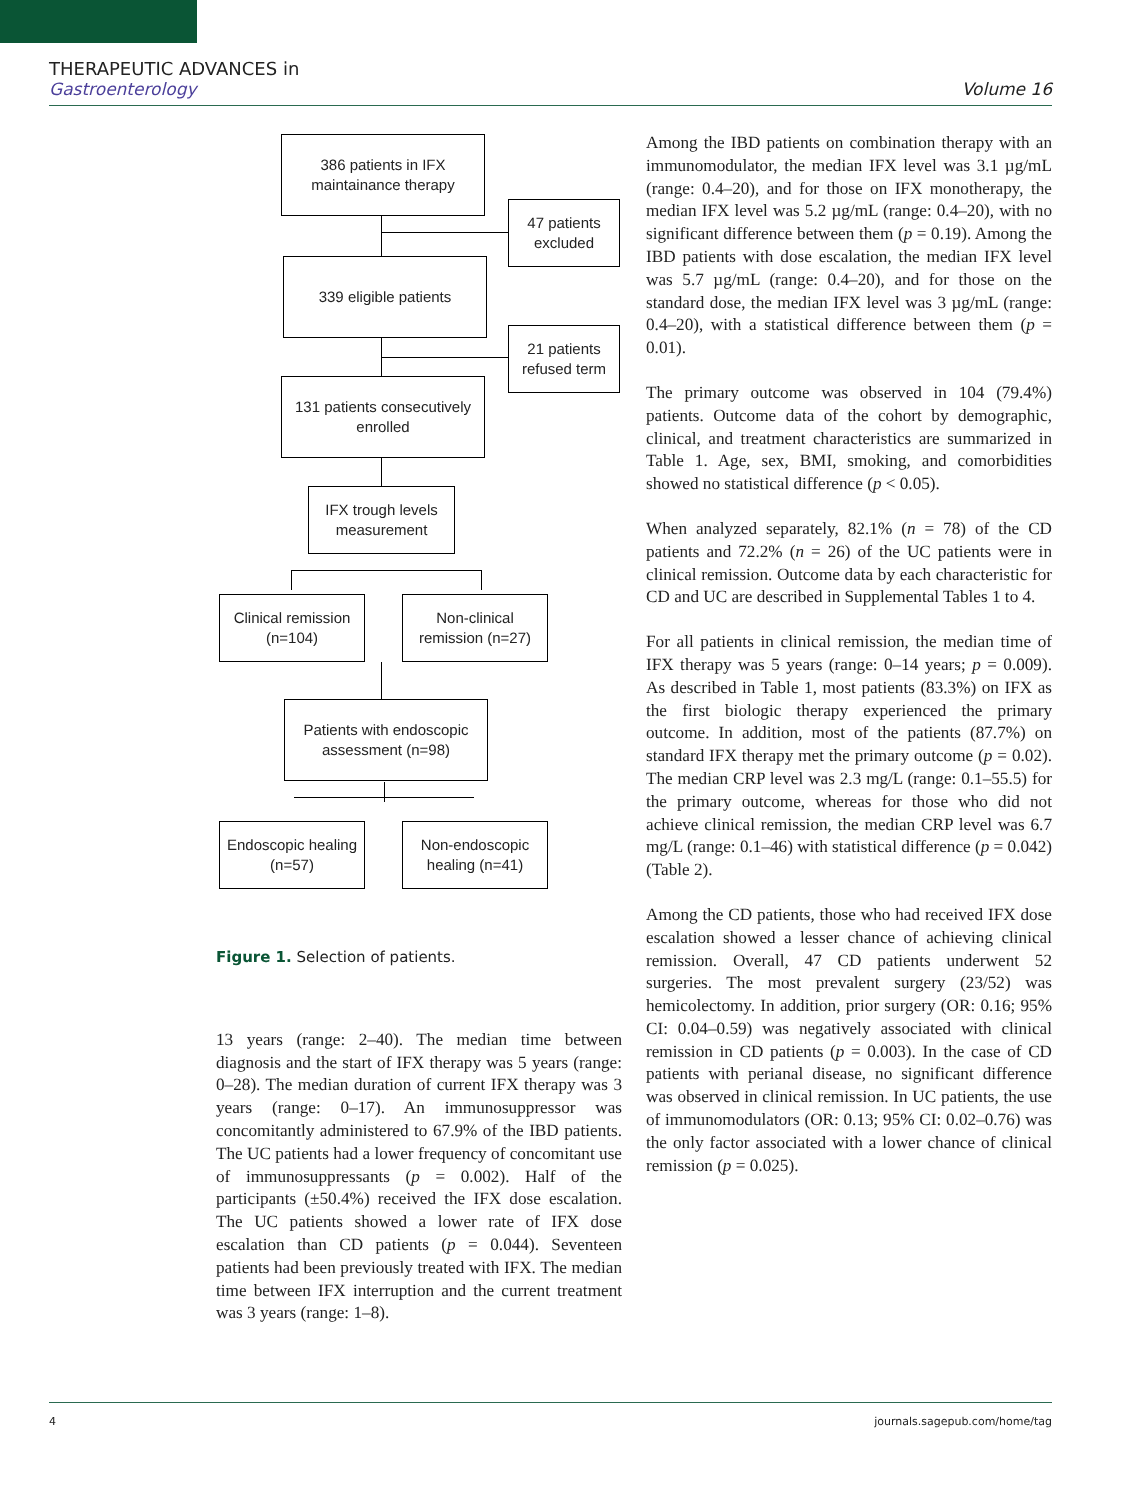THERAPEUTIC ADVANCES in
Gastroenterology Volume 16
386 patients in IFX maintainance therapy
47 patients excluded
339 eligible patients
21 patients refused term
131 patients consecutively enrolled
IFX trough levels measurement
Clinical remission (n=104)
Non-clinical remission (n=27)
Patients with endoscopic assessment (n=98)
Endoscopic healing (n=57)
Non-endoscopic healing (n=41)
Figure 1. Selection of patients.
13 years (range: 2–40). The median time between diagnosis and the start of IFX therapy was 5 years (range: 0–28). The median duration of current IFX therapy was 3 years (range: 0–17). An immunosuppressor was concomitantly administered to 67.9% of the IBD patients. The UC patients had a lower frequency of concomitant use of immunosuppressants (p = 0.002). Half of the participants (±50.4%) received the IFX dose escalation. The UC patients showed a lower rate of IFX dose escalation than CD patients (p = 0.044). Seventeen patients had been previously treated with IFX. The median time between IFX interruption and the current treatment was 3 years (range: 1–8).
Among the IBD patients on combination therapy with an immunomodulator, the median IFX level was 3.1 µg/mL (range: 0.4–20), and for those on IFX monotherapy, the median IFX level was 5.2 µg/mL (range: 0.4–20), with no significant difference between them (p = 0.19). Among the IBD patients with dose escalation, the median IFX level was 5.7 µg/mL (range: 0.4–20), and for those on the standard dose, the median IFX level was 3 µg/mL (range: 0.4–20), with a statistical difference between them (p = 0.01).
The primary outcome was observed in 104 (79.4%) patients. Outcome data of the cohort by demographic, clinical, and treatment characteristics are summarized in Table 1. Age, sex, BMI, smoking, and comorbidities showed no statistical difference (p < 0.05).
When analyzed separately, 82.1% (n = 78) of the CD patients and 72.2% (n = 26) of the UC patients were in clinical remission. Outcome data by each characteristic for CD and UC are described in Supplemental Tables 1 to 4.
For all patients in clinical remission, the median time of IFX therapy was 5 years (range: 0–14 years; p = 0.009). As described in Table 1, most patients (83.3%) on IFX as the first biologic therapy experienced the primary outcome. In addition, most of the patients (87.7%) on standard IFX therapy met the primary outcome (p = 0.02). The median CRP level was 2.3 mg/L (range: 0.1–55.5) for the primary outcome, whereas for those who did not achieve clinical remission, the median CRP level was 6.7 mg/L (range: 0.1–46) with statistical difference (p = 0.042) (Table 2).
Among the CD patients, those who had received IFX dose escalation showed a lesser chance of achieving clinical remission. Overall, 47 CD patients underwent 52 surgeries. The most prevalent surgery (23/52) was hemicolectomy. In addition, prior surgery (OR: 0.16; 95% CI: 0.04–0.59) was negatively associated with clinical remission in CD patients (p = 0.003). In the case of CD patients with perianal disease, no significant difference was observed in clinical remission. In UC patients, the use of immunomodulators (OR: 0.13; 95% CI: 0.02–0.76) was the only factor associated with a lower chance of clinical remission (p = 0.025).
4 journals.sagepub.com/home/tag